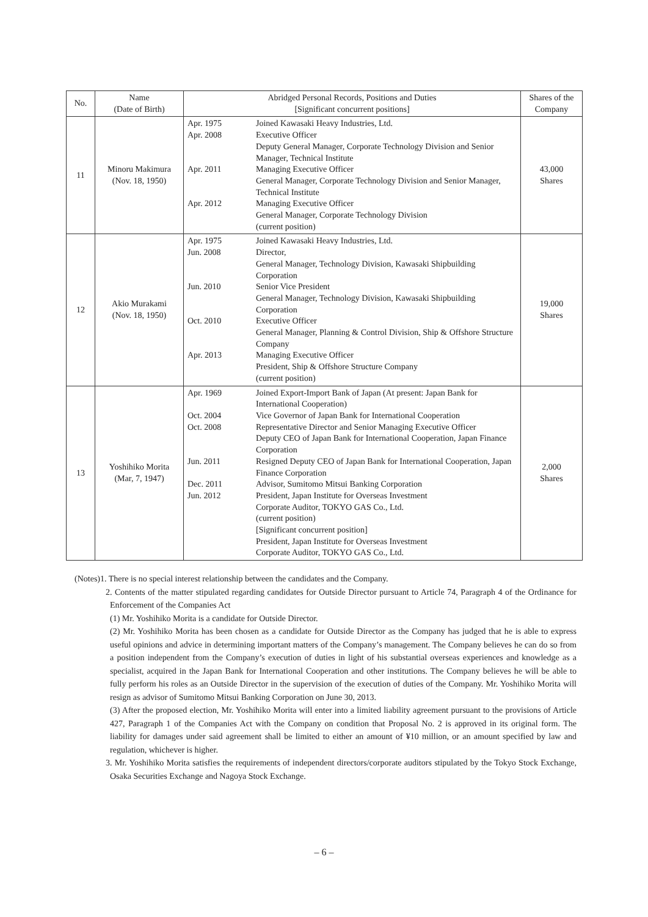| No. | Name (Date of Birth) | Abridged Personal Records, Positions and Duties [Significant concurrent positions] | | Shares of the Company |
| --- | --- | --- | --- | --- |
| 11 | Minoru Makimura (Nov. 18, 1950) | Apr. 1975 Apr. 2008 Apr. 2011 Apr. 2012 | Joined Kawasaki Heavy Industries, Ltd. Executive Officer Deputy General Manager, Corporate Technology Division and Senior Manager, Technical Institute Managing Executive Officer General Manager, Corporate Technology Division and Senior Manager, Technical Institute Managing Executive Officer General Manager, Corporate Technology Division (current position) | 43,000 Shares |
| 12 | Akio Murakami (Nov. 18, 1950) | Apr. 1975 Jun. 2008 Jun. 2010 Oct. 2010 Apr. 2013 | Joined Kawasaki Heavy Industries, Ltd. Director, General Manager, Technology Division, Kawasaki Shipbuilding Corporation Senior Vice President General Manager, Technology Division, Kawasaki Shipbuilding Corporation Executive Officer General Manager, Planning & Control Division, Ship & Offshore Structure Company Managing Executive Officer President, Ship & Offshore Structure Company (current position) | 19,000 Shares |
| 13 | Yoshihiko Morita (Mar, 7, 1947) | Apr. 1969 Oct. 2004 Oct. 2008 Jun. 2011 Dec. 2011 Jun. 2012 | Joined Export-Import Bank of Japan (At present: Japan Bank for International Cooperation) Vice Governor of Japan Bank for International Cooperation Representative Director and Senior Managing Executive Officer Deputy CEO of Japan Bank for International Cooperation, Japan Finance Corporation Resigned Deputy CEO of Japan Bank for International Cooperation, Japan Finance Corporation Advisor, Sumitomo Mitsui Banking Corporation President, Japan Institute for Overseas Investment Corporate Auditor, TOKYO GAS Co., Ltd. (current position) [Significant concurrent position] President, Japan Institute for Overseas Investment Corporate Auditor, TOKYO GAS Co., Ltd. | 2,000 Shares |
(Notes)1. There is no special interest relationship between the candidates and the Company.
2. Contents of the matter stipulated regarding candidates for Outside Director pursuant to Article 74, Paragraph 4 of the Ordinance for Enforcement of the Companies Act
(1) Mr. Yoshihiko Morita is a candidate for Outside Director.
(2) Mr. Yoshihiko Morita has been chosen as a candidate for Outside Director as the Company has judged that he is able to express useful opinions and advice in determining important matters of the Company’s management. The Company believes he can do so from a position independent from the Company’s execution of duties in light of his substantial overseas experiences and knowledge as a specialist, acquired in the Japan Bank for International Cooperation and other institutions. The Company believes he will be able to fully perform his roles as an Outside Director in the supervision of the execution of duties of the Company. Mr. Yoshihiko Morita will resign as advisor of Sumitomo Mitsui Banking Corporation on June 30, 2013.
(3) After the proposed election, Mr. Yoshihiko Morita will enter into a limited liability agreement pursuant to the provisions of Article 427, Paragraph 1 of the Companies Act with the Company on condition that Proposal No. 2 is approved in its original form. The liability for damages under said agreement shall be limited to either an amount of ¥10 million, or an amount specified by law and regulation, whichever is higher.
3. Mr. Yoshihiko Morita satisfies the requirements of independent directors/corporate auditors stipulated by the Tokyo Stock Exchange, Osaka Securities Exchange and Nagoya Stock Exchange.
– 6 –